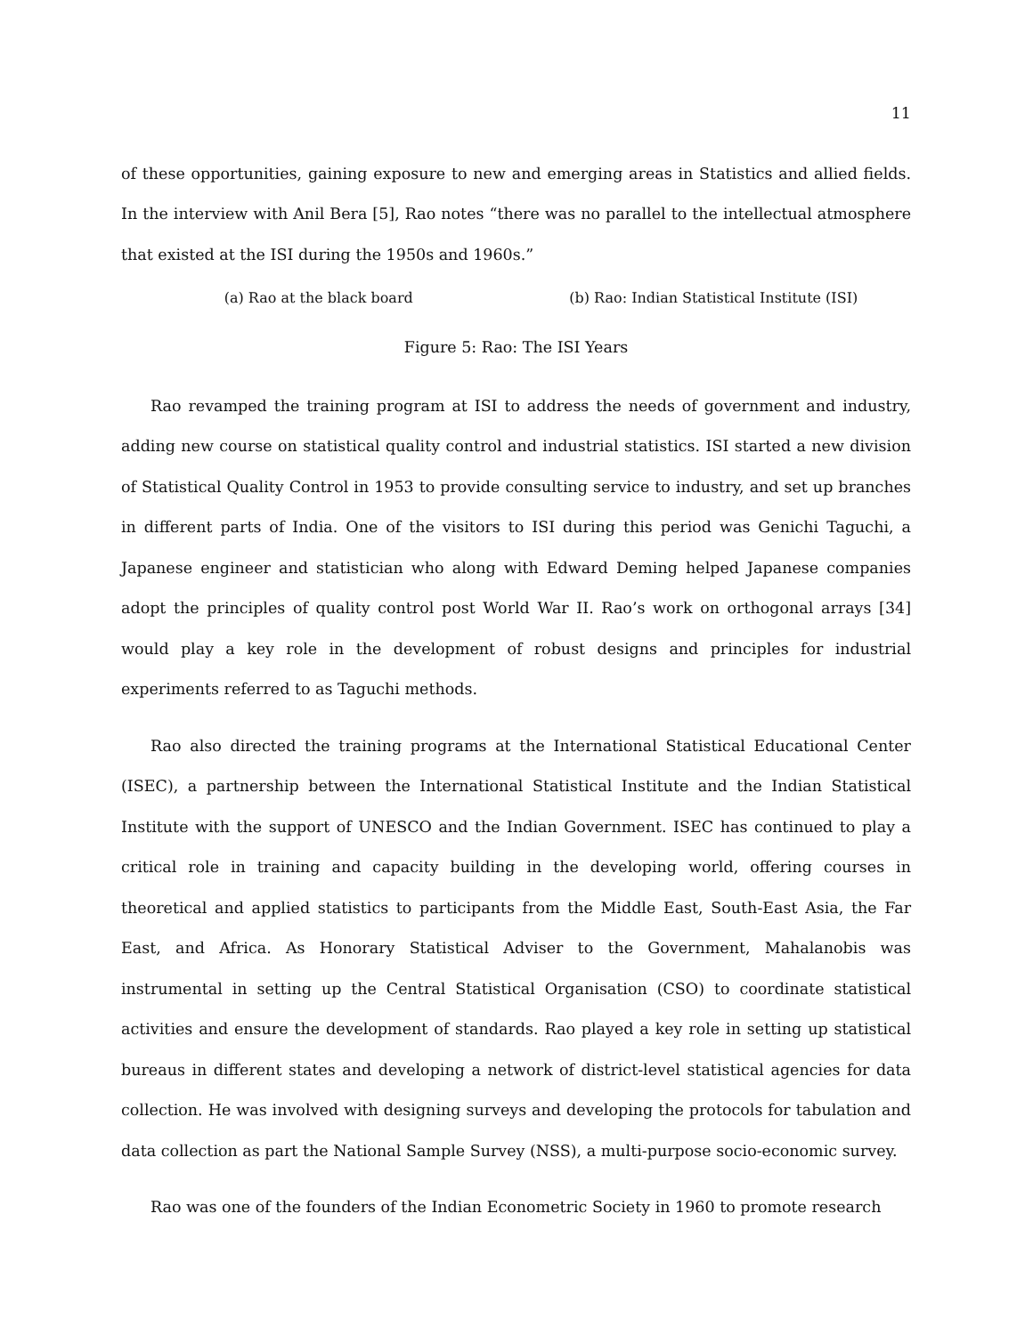11
of these opportunities, gaining exposure to new and emerging areas in Statistics and allied fields. In the interview with Anil Bera [5], Rao notes “there was no parallel to the intellectual atmosphere that existed at the ISI during the 1950s and 1960s.”
(a) Rao at the black board (b) Rao: Indian Statistical Institute (ISI)
Figure 5: Rao: The ISI Years
Rao revamped the training program at ISI to address the needs of government and industry, adding new course on statistical quality control and industrial statistics. ISI started a new division of Statistical Quality Control in 1953 to provide consulting service to industry, and set up branches in different parts of India. One of the visitors to ISI during this period was Genichi Taguchi, a Japanese engineer and statistician who along with Edward Deming helped Japanese companies adopt the principles of quality control post World War II. Rao’s work on orthogonal arrays [34] would play a key role in the development of robust designs and principles for industrial experiments referred to as Taguchi methods.
Rao also directed the training programs at the International Statistical Educational Center (ISEC), a partnership between the International Statistical Institute and the Indian Statistical Institute with the support of UNESCO and the Indian Government. ISEC has continued to play a critical role in training and capacity building in the developing world, offering courses in theoretical and applied statistics to participants from the Middle East, South-East Asia, the Far East, and Africa. As Honorary Statistical Adviser to the Government, Mahalanobis was instrumental in setting up the Central Statistical Organisation (CSO) to coordinate statistical activities and ensure the development of standards. Rao played a key role in setting up statistical bureaus in different states and developing a network of district-level statistical agencies for data collection. He was involved with designing surveys and developing the protocols for tabulation and data collection as part the National Sample Survey (NSS), a multi-purpose socio-economic survey.
Rao was one of the founders of the Indian Econometric Society in 1960 to promote research